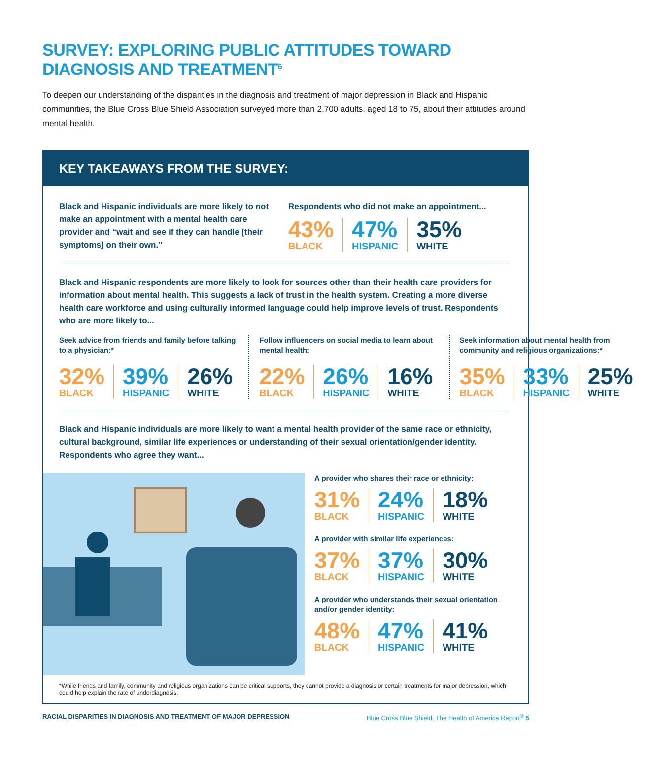SURVEY: EXPLORING PUBLIC ATTITUDES TOWARD DIAGNOSIS AND TREATMENT<sup>6</sup>
To deepen our understanding of the disparities in the diagnosis and treatment of major depression in Black and Hispanic communities, the Blue Cross Blue Shield Association surveyed more than 2,700 adults, aged 18 to 75, about their attitudes around mental health.
KEY TAKEAWAYS FROM THE SURVEY:
Black and Hispanic individuals are more likely to not make an appointment with a mental health care provider and “wait and see if they can handle [their symptoms] on their own.”
Respondents who did not make an appointment...
43%
BLACK
47%
HISPANIC
35%
WHITE
Black and Hispanic respondents are more likely to look for sources other than their health care providers for information about mental health. This suggests a lack of trust in the health system. Creating a more diverse health care workforce and using culturally informed language could help improve levels of trust. Respondents who are more likely to...
Seek advice from friends and family before talking to a physician:*
32%
BLACK
39%
HISPANIC
26%
WHITE
Follow influencers on social media to learn about mental health:
22%
BLACK
26%
HISPANIC
16%
WHITE
Seek information about mental health from community and religious organizations:*
35%
BLACK
33%
HISPANIC
25%
WHITE
Black and Hispanic individuals are more likely to want a mental health provider of the same race or ethnicity, cultural background, similar life experiences or understanding of their sexual orientation/gender identity. Respondents who agree they want...
A provider who shares their race or ethnicity:
31%
BLACK
24%
HISPANIC
18%
WHITE
A provider with similar life experiences:
37%
BLACK
37%
HISPANIC
30%
WHITE
A provider who understands their sexual orientation and/or gender identity:
48%
BLACK
47%
HISPANIC
41%
WHITE
*While friends and family, community and religious organizations can be critical supports, they cannot provide a diagnosis or certain treatments for major depression, which could help explain the rate of underdiagnosis.
RACIAL DISPARITIES IN DIAGNOSIS AND TREATMENT OF MAJOR DEPRESSION Blue Cross Blue Shield, The Health of America Report<sup>®</sup> 5